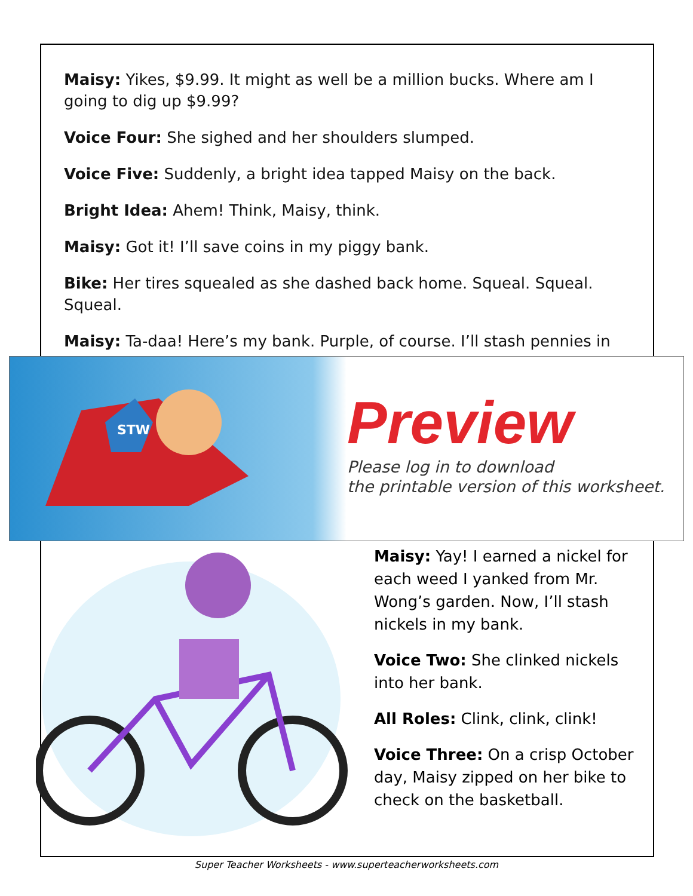Maisy: Yikes, $9.99. It might as well be a million bucks. Where am I going to dig up $9.99?
Voice Four: She sighed and her shoulders slumped.
Voice Five: Suddenly, a bright idea tapped Maisy on the back.
Bright Idea: Ahem! Think, Maisy, think.
Maisy: Got it! I’ll save coins in my piggy bank.
Bike: Her tires squealed as she dashed back home. Squeal. Squeal. Squeal.
Maisy: Ta-daa! Here’s my bank. Purple, of course. I’ll stash pennies in
STW
Preview
Please log in to download
the printable version of this worksheet.
Maisy: Yay! I earned a nickel for each weed I yanked from Mr. Wong’s garden. Now, I’ll stash nickels in my bank.
Voice Two: She clinked nickels into her bank.
All Roles: Clink, clink, clink!
Voice Three: On a crisp October day, Maisy zipped on her bike to check on the basketball.
Super Teacher Worksheets - www.superteacherworksheets.com